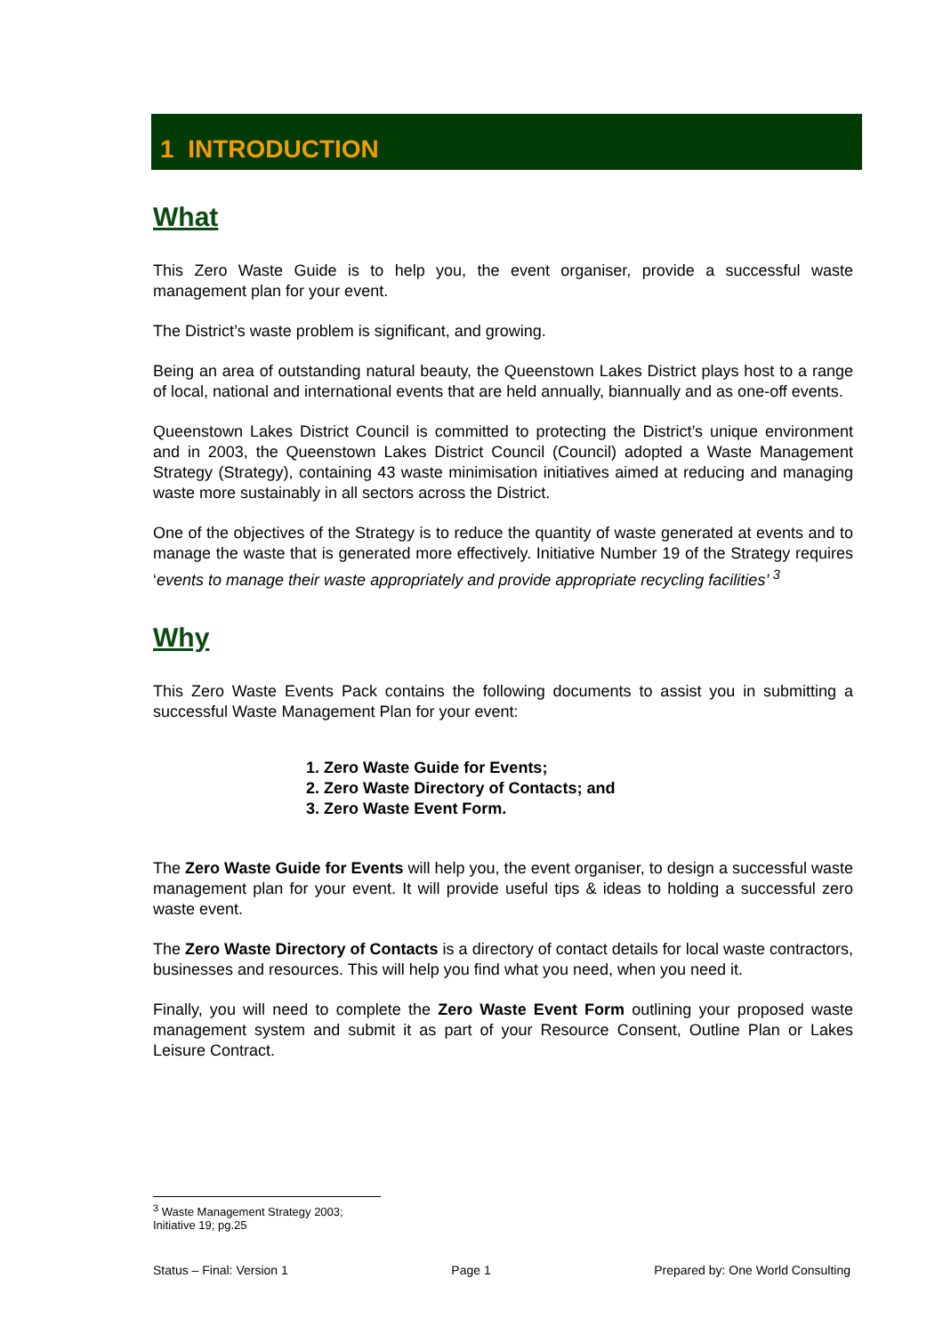1 INTRODUCTION
What
This Zero Waste Guide is to help you, the event organiser, provide a successful waste management plan for your event.
The District’s waste problem is significant, and growing.
Being an area of outstanding natural beauty, the Queenstown Lakes District plays host to a range of local, national and international events that are held annually, biannually and as one-off events.
Queenstown Lakes District Council is committed to protecting the District’s unique environment and in 2003, the Queenstown Lakes District Council (Council) adopted a Waste Management Strategy (Strategy), containing 43 waste minimisation initiatives aimed at reducing and managing waste more sustainably in all sectors across the District.
One of the objectives of the Strategy is to reduce the quantity of waste generated at events and to manage the waste that is generated more effectively. Initiative Number 19 of the Strategy requires ‘events to manage their waste appropriately and provide appropriate recycling facilities’ <sup>3</sup>
Why
This Zero Waste Events Pack contains the following documents to assist you in submitting a successful Waste Management Plan for your event:
1. Zero Waste Guide for Events;
2. Zero Waste Directory of Contacts; and
3. Zero Waste Event Form.
The Zero Waste Guide for Events will help you, the event organiser, to design a successful waste management plan for your event. It will provide useful tips & ideas to holding a successful zero waste event.
The Zero Waste Directory of Contacts is a directory of contact details for local waste contractors, businesses and resources. This will help you find what you need, when you need it.
Finally, you will need to complete the Zero Waste Event Form outlining your proposed waste management system and submit it as part of your Resource Consent, Outline Plan or Lakes Leisure Contract.
<sup>3</sup> Waste Management Strategy 2003; Initiative 19; pg.25
Status – Final: Version 1 Page 1 Prepared by: One World Consulting